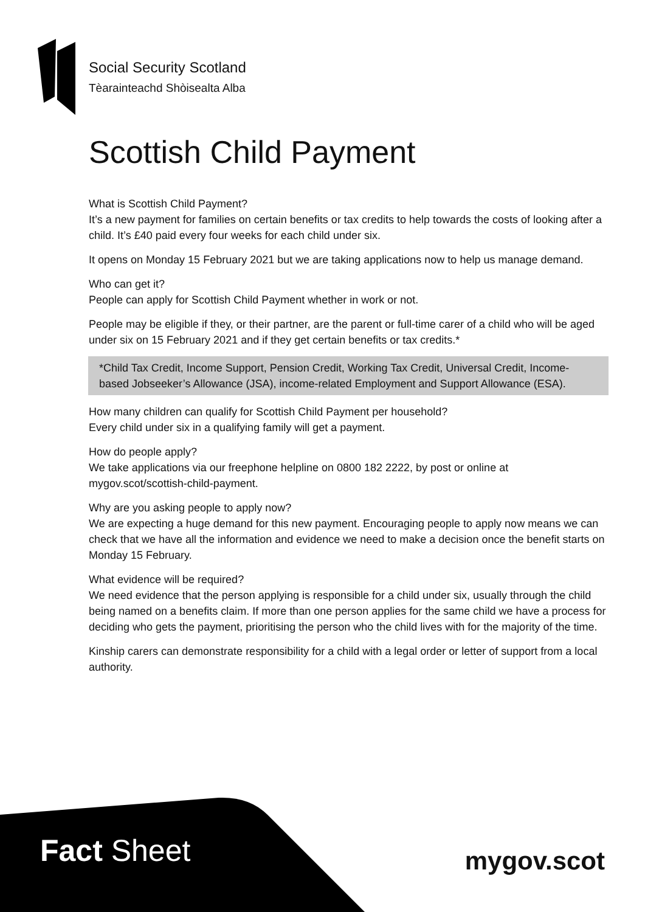Social Security Scotland
Tèarainteachd Shòisealta Alba
Scottish Child Payment
What is Scottish Child Payment?
It’s a new payment for families on certain benefits or tax credits to help towards the costs of looking after a child. It’s £40 paid every four weeks for each child under six.
It opens on Monday 15 February 2021 but we are taking applications now to help us manage demand.
Who can get it?
People can apply for Scottish Child Payment whether in work or not.
People may be eligible if they, or their partner, are the parent or full-time carer of a child who will be aged under six on 15 February 2021 and if they get certain benefits or tax credits.*
*Child Tax Credit, Income Support, Pension Credit, Working Tax Credit, Universal Credit, Income-based Jobseeker’s Allowance (JSA), income-related Employment and Support Allowance (ESA).
How many children can qualify for Scottish Child Payment per household?
Every child under six in a qualifying family will get a payment.
How do people apply?
We take applications via our freephone helpline on 0800 182 2222, by post or online at mygov.scot/scottish-child-payment.
Why are you asking people to apply now?
We are expecting a huge demand for this new payment. Encouraging people to apply now means we can check that we have all the information and evidence we need to make a decision once the benefit starts on Monday 15 February.
What evidence will be required?
We need evidence that the person applying is responsible for a child under six, usually through the child being named on a benefits claim. If more than one person applies for the same child we have a process for deciding who gets the payment, prioritising the person who the child lives with for the majority of the time.
Kinship carers can demonstrate responsibility for a child with a legal order or letter of support from a local authority.
Fact Sheet mygov.scot